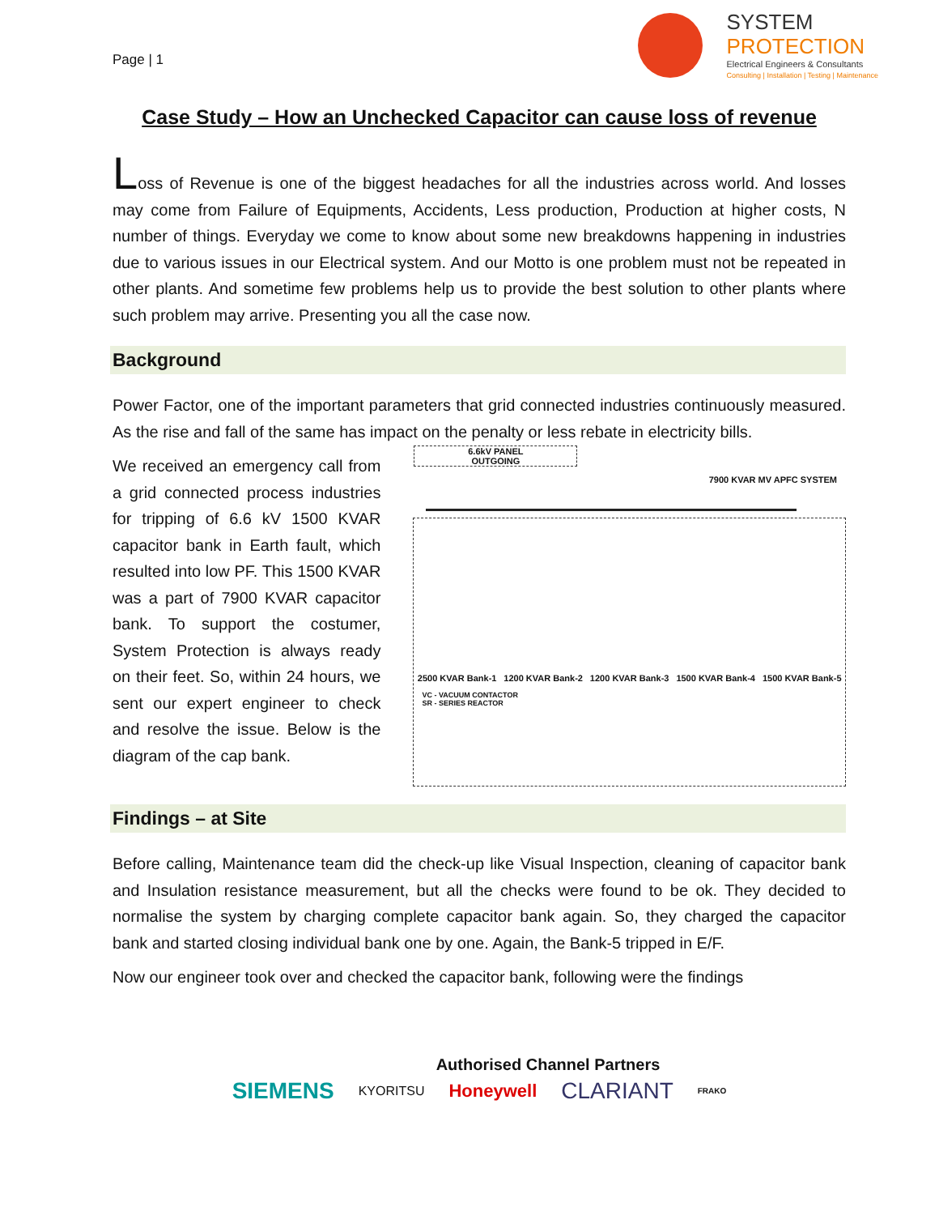Page | 1
SYSTEM
PROTECTION
Electrical Engineers & Consultants
Consulting | Installation | Testing | Maintenance
Case Study – How an Unchecked Capacitor can cause loss of revenue
Loss of Revenue is one of the biggest headaches for all the industries across world. And losses may come from Failure of Equipments, Accidents, Less production, Production at higher costs, N number of things. Everyday we come to know about some new breakdowns happening in industries due to various issues in our Electrical system. And our Motto is one problem must not be repeated in other plants. And sometime few problems help us to provide the best solution to other plants where such problem may arrive. Presenting you all the case now.
Background
Power Factor, one of the important parameters that grid connected industries continuously measured. As the rise and fall of the same has impact on the penalty or less rebate in electricity bills.
We received an emergency call from a grid connected process industries for tripping of 6.6 kV 1500 KVAR capacitor bank in Earth fault, which resulted into low PF. This 1500 KVAR was a part of 7900 KVAR capacitor bank. To support the costumer, System Protection is always ready on their feet. So, within 24 hours, we sent our expert engineer to check and resolve the issue. Below is the diagram of the cap bank.
6.6kV PANEL
OUTGOING
7900 KVAR MV APFC SYSTEM
2500 KVAR Bank-1 1200 KVAR Bank-2 1200 KVAR Bank-3 1500 KVAR Bank-4 1500 KVAR Bank-5
VC - VACUUM CONTACTOR
SR - SERIES REACTOR
Findings – at Site
Before calling, Maintenance team did the check-up like Visual Inspection, cleaning of capacitor bank and Insulation resistance measurement, but all the checks were found to be ok. They decided to normalise the system by charging complete capacitor bank again. So, they charged the capacitor bank and started closing individual bank one by one. Again, the Bank-5 tripped in E/F.
Now our engineer took over and checked the capacitor bank, following were the findings
Authorised Channel Partners
SIEMENS KYORITSU Honeywell CLARIANT FRAKO